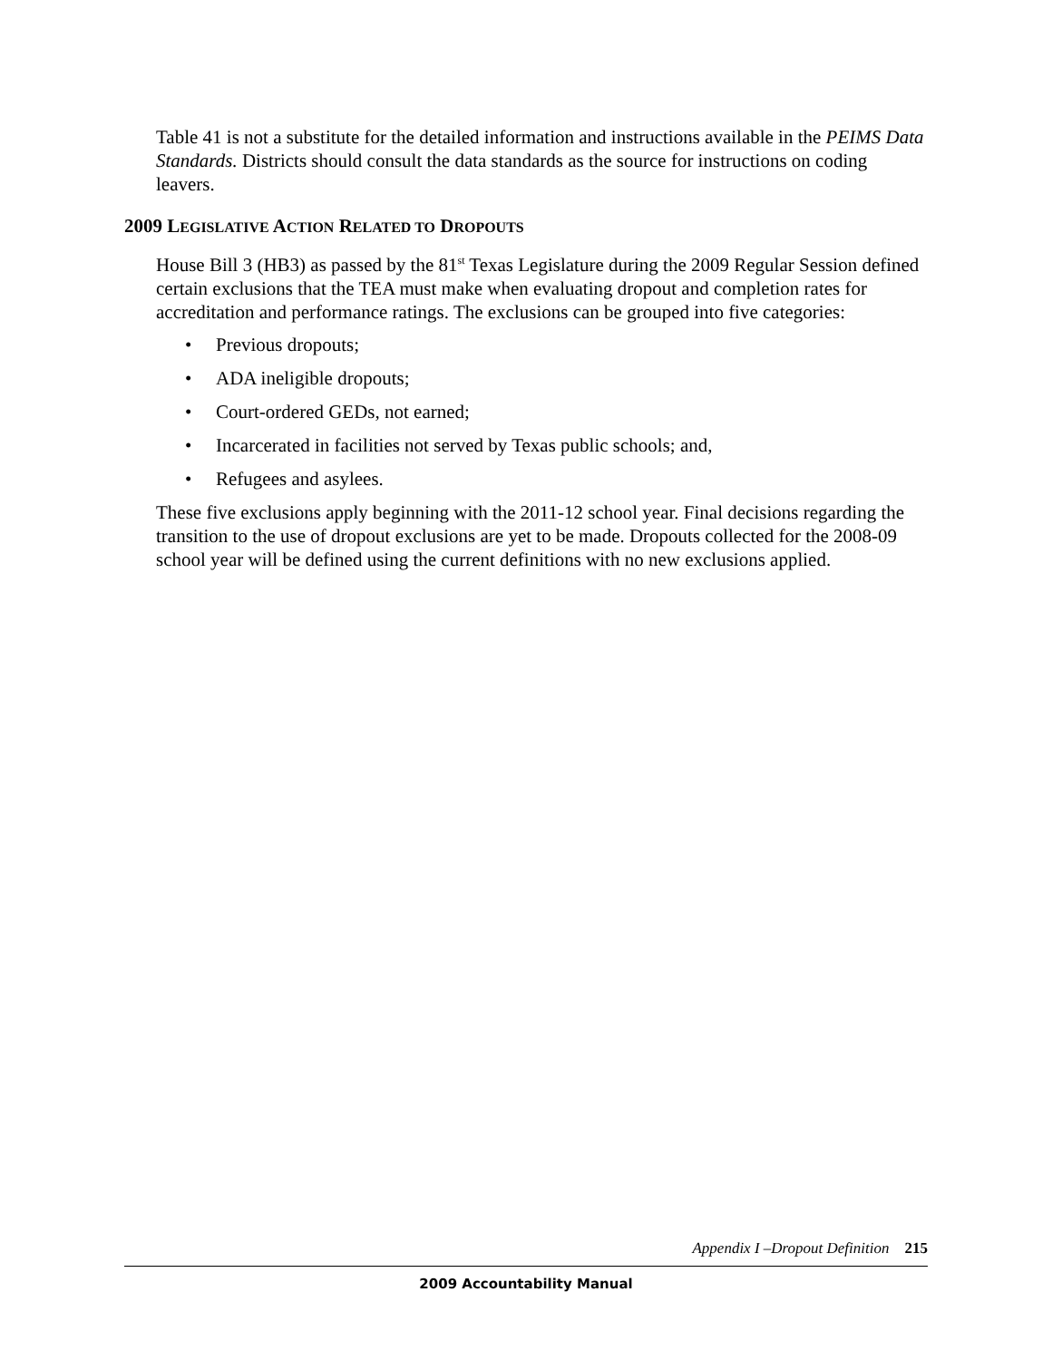Table 41 is not a substitute for the detailed information and instructions available in the PEIMS Data Standards. Districts should consult the data standards as the source for instructions on coding leavers.
2009 LEGISLATIVE ACTION RELATED TO DROPOUTS
House Bill 3 (HB3) as passed by the 81<sup>st</sup> Texas Legislature during the 2009 Regular Session defined certain exclusions that the TEA must make when evaluating dropout and completion rates for accreditation and performance ratings. The exclusions can be grouped into five categories:
• Previous dropouts;
• ADA ineligible dropouts;
• Court-ordered GEDs, not earned;
• Incarcerated in facilities not served by Texas public schools; and,
• Refugees and asylees.
These five exclusions apply beginning with the 2011-12 school year. Final decisions regarding the transition to the use of dropout exclusions are yet to be made. Dropouts collected for the 2008-09 school year will be defined using the current definitions with no new exclusions applied.
Appendix I –Dropout Definition 215
2009 Accountability Manual